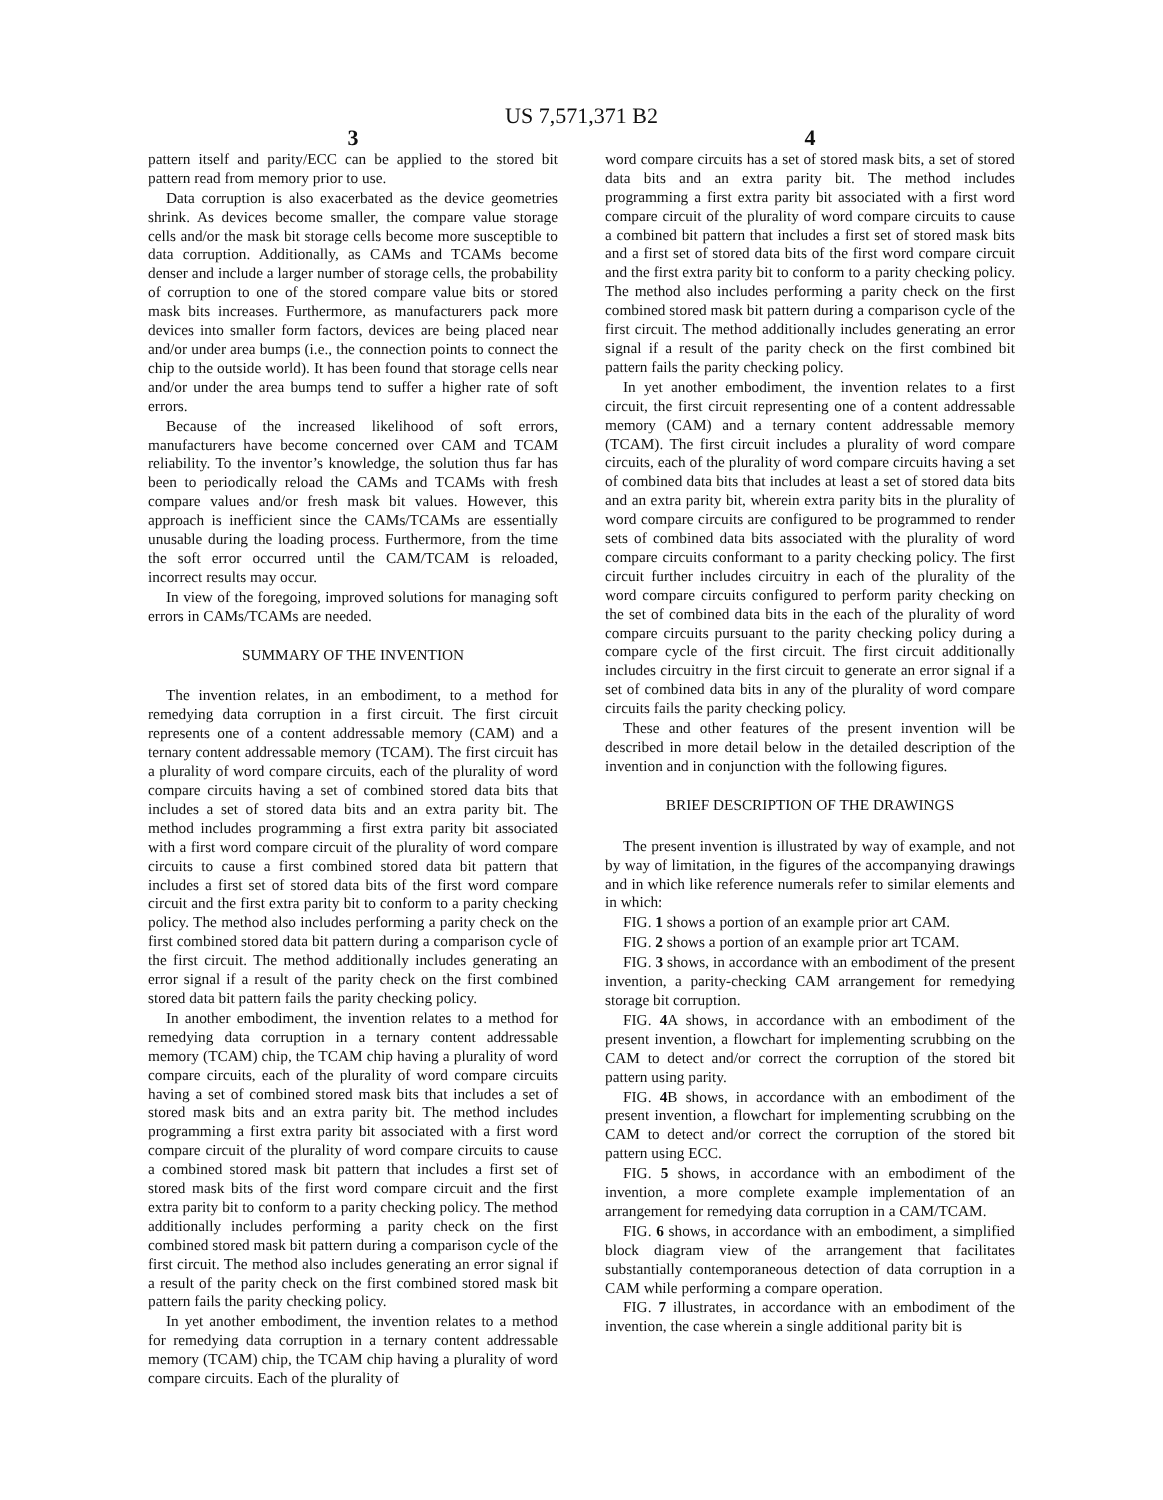US 7,571,371 B2
3
pattern itself and parity/ECC can be applied to the stored bit pattern read from memory prior to use.
Data corruption is also exacerbated as the device geometries shrink. As devices become smaller, the compare value storage cells and/or the mask bit storage cells become more susceptible to data corruption. Additionally, as CAMs and TCAMs become denser and include a larger number of storage cells, the probability of corruption to one of the stored compare value bits or stored mask bits increases. Furthermore, as manufacturers pack more devices into smaller form factors, devices are being placed near and/or under area bumps (i.e., the connection points to connect the chip to the outside world). It has been found that storage cells near and/or under the area bumps tend to suffer a higher rate of soft errors.
Because of the increased likelihood of soft errors, manufacturers have become concerned over CAM and TCAM reliability. To the inventor’s knowledge, the solution thus far has been to periodically reload the CAMs and TCAMs with fresh compare values and/or fresh mask bit values. However, this approach is inefficient since the CAMs/TCAMs are essentially unusable during the loading process. Furthermore, from the time the soft error occurred until the CAM/TCAM is reloaded, incorrect results may occur.
In view of the foregoing, improved solutions for managing soft errors in CAMs/TCAMs are needed.
SUMMARY OF THE INVENTION
The invention relates, in an embodiment, to a method for remedying data corruption in a first circuit. The first circuit represents one of a content addressable memory (CAM) and a ternary content addressable memory (TCAM). The first circuit has a plurality of word compare circuits, each of the plurality of word compare circuits having a set of combined stored data bits that includes a set of stored data bits and an extra parity bit. The method includes programming a first extra parity bit associated with a first word compare circuit of the plurality of word compare circuits to cause a first combined stored data bit pattern that includes a first set of stored data bits of the first word compare circuit and the first extra parity bit to conform to a parity checking policy. The method also includes performing a parity check on the first combined stored data bit pattern during a comparison cycle of the first circuit. The method additionally includes generating an error signal if a result of the parity check on the first combined stored data bit pattern fails the parity checking policy.
In another embodiment, the invention relates to a method for remedying data corruption in a ternary content addressable memory (TCAM) chip, the TCAM chip having a plurality of word compare circuits, each of the plurality of word compare circuits having a set of combined stored mask bits that includes a set of stored mask bits and an extra parity bit. The method includes programming a first extra parity bit associated with a first word compare circuit of the plurality of word compare circuits to cause a combined stored mask bit pattern that includes a first set of stored mask bits of the first word compare circuit and the first extra parity bit to conform to a parity checking policy. The method additionally includes performing a parity check on the first combined stored mask bit pattern during a comparison cycle of the first circuit. The method also includes generating an error signal if a result of the parity check on the first combined stored mask bit pattern fails the parity checking policy.
In yet another embodiment, the invention relates to a method for remedying data corruption in a ternary content addressable memory (TCAM) chip, the TCAM chip having a plurality of word compare circuits. Each of the plurality of
4
word compare circuits has a set of stored mask bits, a set of stored data bits and an extra parity bit. The method includes programming a first extra parity bit associated with a first word compare circuit of the plurality of word compare circuits to cause a combined bit pattern that includes a first set of stored mask bits and a first set of stored data bits of the first word compare circuit and the first extra parity bit to conform to a parity checking policy. The method also includes performing a parity check on the first combined stored mask bit pattern during a comparison cycle of the first circuit. The method additionally includes generating an error signal if a result of the parity check on the first combined bit pattern fails the parity checking policy.
In yet another embodiment, the invention relates to a first circuit, the first circuit representing one of a content addressable memory (CAM) and a ternary content addressable memory (TCAM). The first circuit includes a plurality of word compare circuits, each of the plurality of word compare circuits having a set of combined data bits that includes at least a set of stored data bits and an extra parity bit, wherein extra parity bits in the plurality of word compare circuits are configured to be programmed to render sets of combined data bits associated with the plurality of word compare circuits conformant to a parity checking policy. The first circuit further includes circuitry in each of the plurality of the word compare circuits configured to perform parity checking on the set of combined data bits in the each of the plurality of word compare circuits pursuant to the parity checking policy during a compare cycle of the first circuit. The first circuit additionally includes circuitry in the first circuit to generate an error signal if a set of combined data bits in any of the plurality of word compare circuits fails the parity checking policy.
These and other features of the present invention will be described in more detail below in the detailed description of the invention and in conjunction with the following figures.
BRIEF DESCRIPTION OF THE DRAWINGS
The present invention is illustrated by way of example, and not by way of limitation, in the figures of the accompanying drawings and in which like reference numerals refer to similar elements and in which:
FIG. 1 shows a portion of an example prior art CAM.
FIG. 2 shows a portion of an example prior art TCAM.
FIG. 3 shows, in accordance with an embodiment of the present invention, a parity-checking CAM arrangement for remedying storage bit corruption.
FIG. 4 A shows, in accordance with an embodiment of the present invention, a flowchart for implementing scrubbing on the CAM to detect and/or correct the corruption of the stored bit pattern using parity.
FIG. 4 B shows, in accordance with an embodiment of the present invention, a flowchart for implementing scrubbing on the CAM to detect and/or correct the corruption of the stored bit pattern using ECC.
FIG. 5 shows, in accordance with an embodiment of the invention, a more complete example implementation of an arrangement for remedying data corruption in a CAM/TCAM.
FIG. 6 shows, in accordance with an embodiment, a simplified block diagram view of the arrangement that facilitates substantially contemporaneous detection of data corruption in a CAM while performing a compare operation.
FIG. 7 illustrates, in accordance with an embodiment of the invention, the case wherein a single additional parity bit is